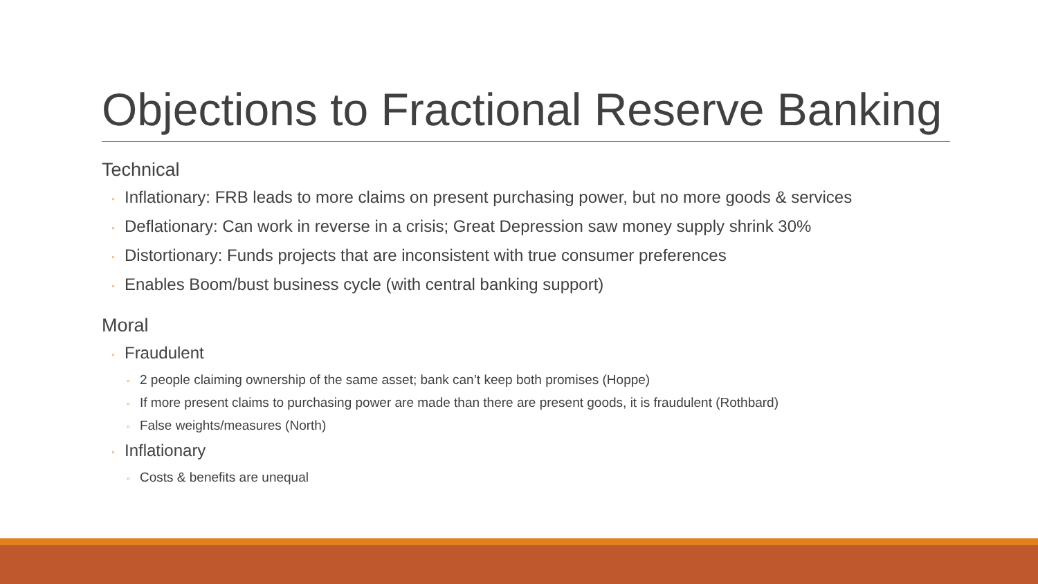Objections to Fractional Reserve Banking
Technical
◦ Inflationary: FRB leads to more claims on present purchasing power, but no more goods & services
◦ Deflationary: Can work in reverse in a crisis; Great Depression saw money supply shrink 30%
◦ Distortionary: Funds projects that are inconsistent with true consumer preferences
◦ Enables Boom/bust business cycle (with central banking support)
Moral
◦ Fraudulent
◦ 2 people claiming ownership of the same asset; bank can’t keep both promises (Hoppe)
◦ If more present claims to purchasing power are made than there are present goods, it is fraudulent (Rothbard)
◦ False weights/measures (North)
◦ Inflationary
◦ Costs & benefits are unequal